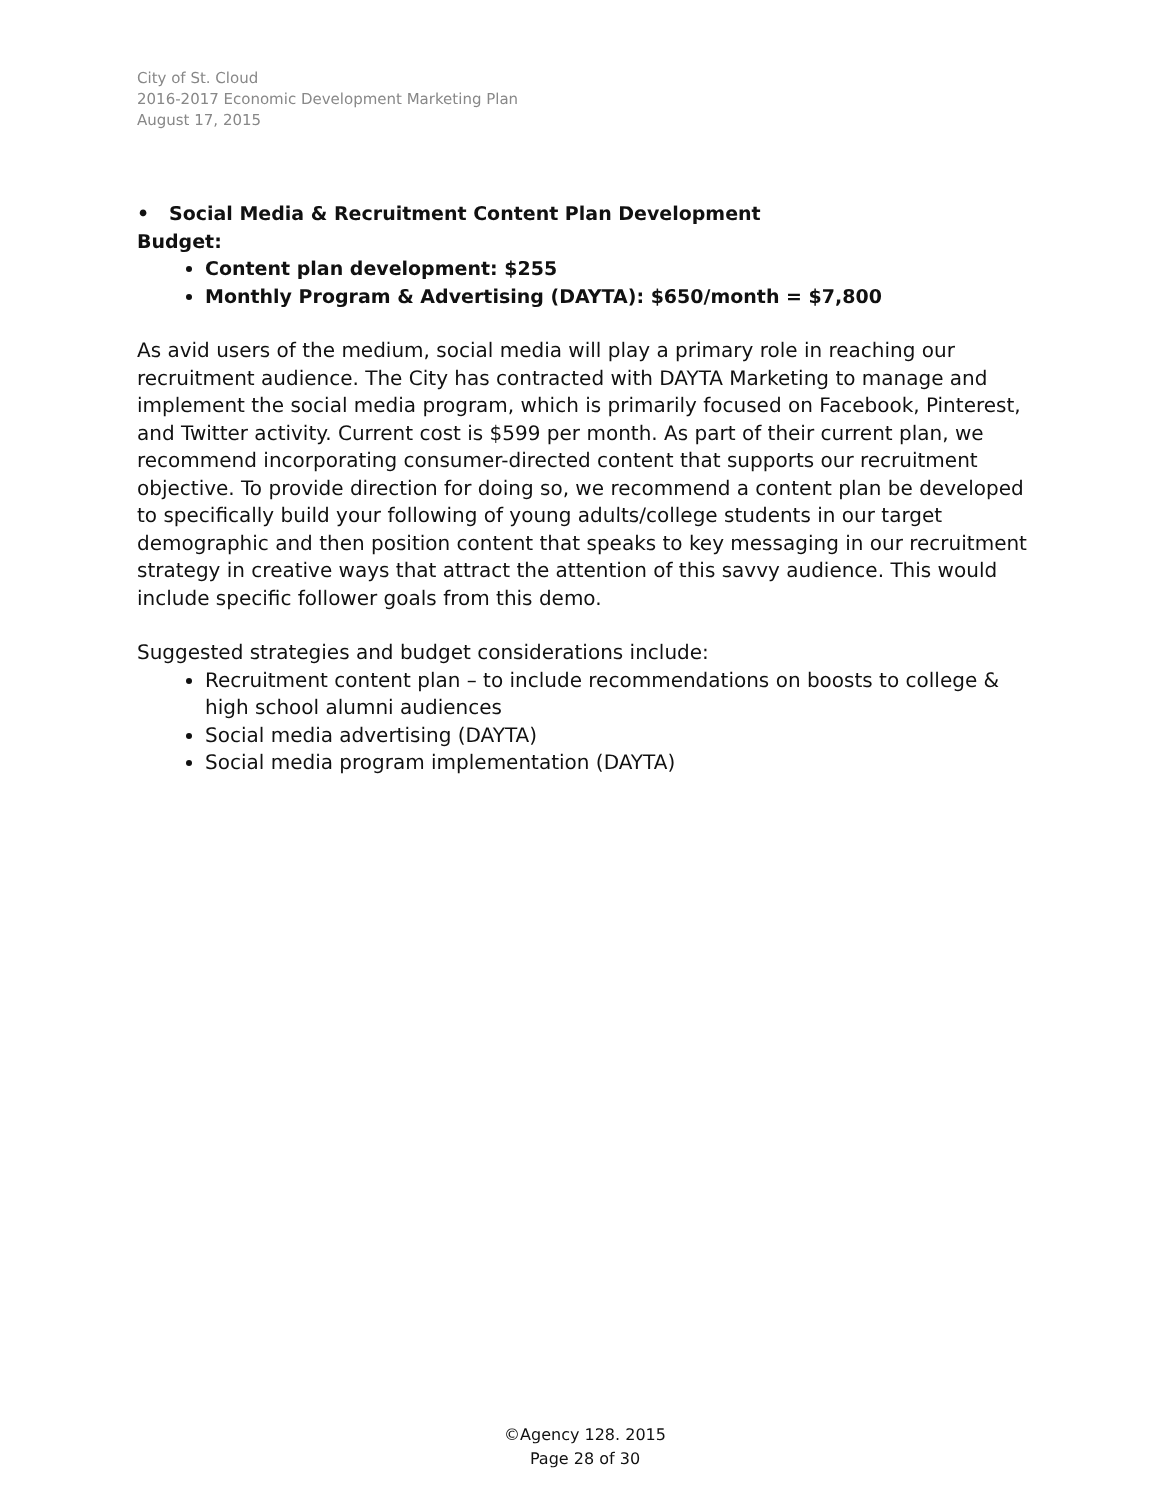City of St. Cloud
2016-2017 Economic Development Marketing Plan
August 17, 2015
• Social Media & Recruitment Content Plan Development
Budget:
Content plan development: $255
Monthly Program & Advertising (DAYTA): $650/month = $7,800
As avid users of the medium, social media will play a primary role in reaching our recruitment audience. The City has contracted with DAYTA Marketing to manage and implement the social media program, which is primarily focused on Facebook, Pinterest, and Twitter activity. Current cost is $599 per month. As part of their current plan, we recommend incorporating consumer-directed content that supports our recruitment objective. To provide direction for doing so, we recommend a content plan be developed to specifically build your following of young adults/college students in our target demographic and then position content that speaks to key messaging in our recruitment strategy in creative ways that attract the attention of this savvy audience. This would include specific follower goals from this demo.
Suggested strategies and budget considerations include:
Recruitment content plan – to include recommendations on boosts to college & high school alumni audiences
Social media advertising (DAYTA)
Social media program implementation (DAYTA)
©Agency 128. 2015
Page 28 of 30